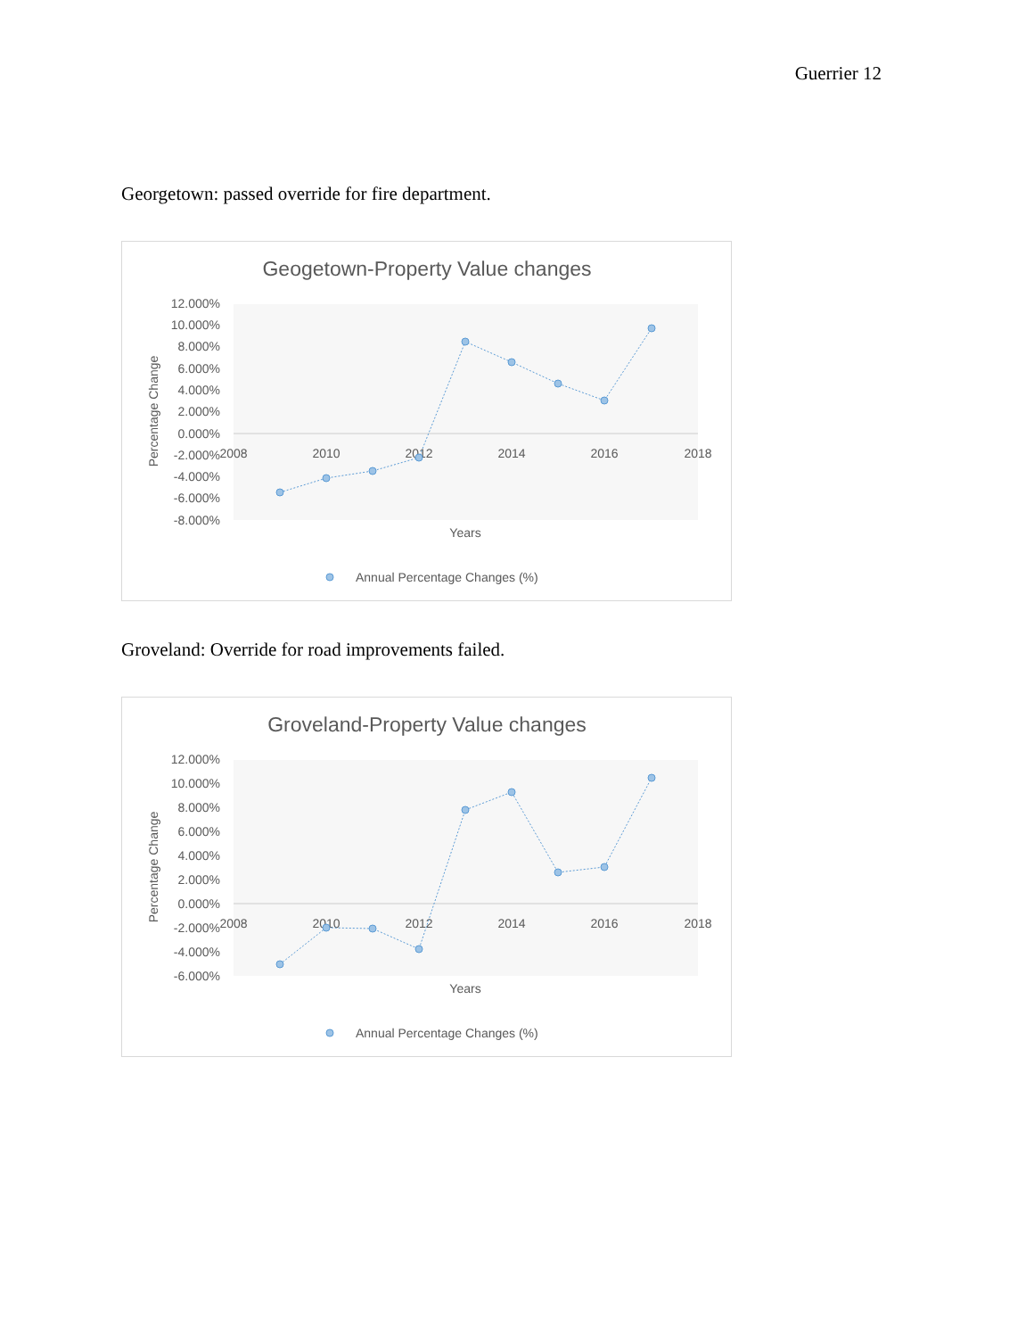Guerrier 12
Georgetown: passed override for fire department.
Geogetown-Property Value changes
12.000%
10.000%
8.000%
6.000%
4.000%
2.000%
0.000%
-2.000%
-4.000%
-6.000%
-8.000%
2008
2010
2012
2014
2016
2018
Years
Percentage Change
Annual Percentage Changes (%)
Groveland: Override for road improvements failed.
Groveland-Property Value changes
12.000%
10.000%
8.000%
6.000%
4.000%
2.000%
0.000%
-2.000%
-4.000%
-6.000%
2008
2010
2012
2014
2016
2018
Years
Percentage Change
Annual Percentage Changes (%)